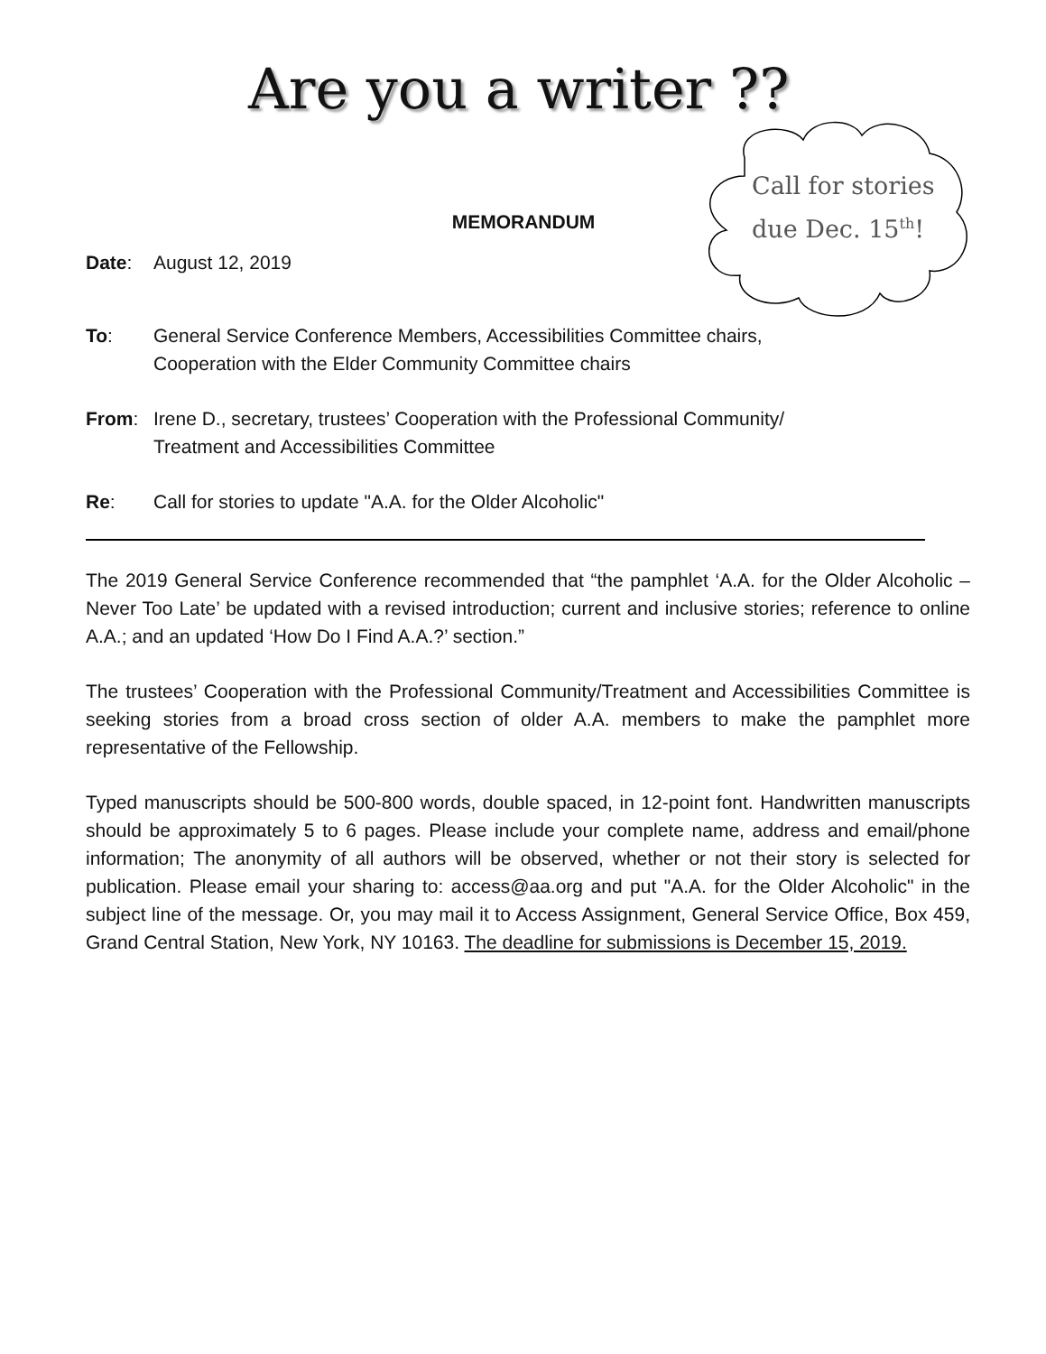Are you a writer ??
Call for stories
due Dec. 15<sup>th</sup>!
MEMORANDUM
Date: August 12, 2019
To: General Service Conference Members, Accessibilities Committee chairs,
Cooperation with the Elder Community Committee chairs
From: Irene D., secretary, trustees’ Cooperation with the Professional Community/
Treatment and Accessibilities Committee
Re: Call for stories to update "A.A. for the Older Alcoholic"
The 2019 General Service Conference recommended that “the pamphlet ‘A.A. for the Older Alcoholic – Never Too Late’ be updated with a revised introduction; current and inclusive stories; reference to online A.A.; and an updated ‘How Do I Find A.A.?’ section.”
The trustees’ Cooperation with the Professional Community/Treatment and Accessibilities Committee is seeking stories from a broad cross section of older A.A. members to make the pamphlet more representative of the Fellowship.
Typed manuscripts should be 500-800 words, double spaced, in 12-point font. Handwritten manuscripts should be approximately 5 to 6 pages. Please include your complete name, address and email/phone information; The anonymity of all authors will be observed, whether or not their story is selected for publication. Please email your sharing to: access@aa.org and put "A.A. for the Older Alcoholic" in the subject line of the message. Or, you may mail it to Access Assignment, General Service Office, Box 459, Grand Central Station, New York, NY 10163. The deadline for submissions is December 15, 2019.